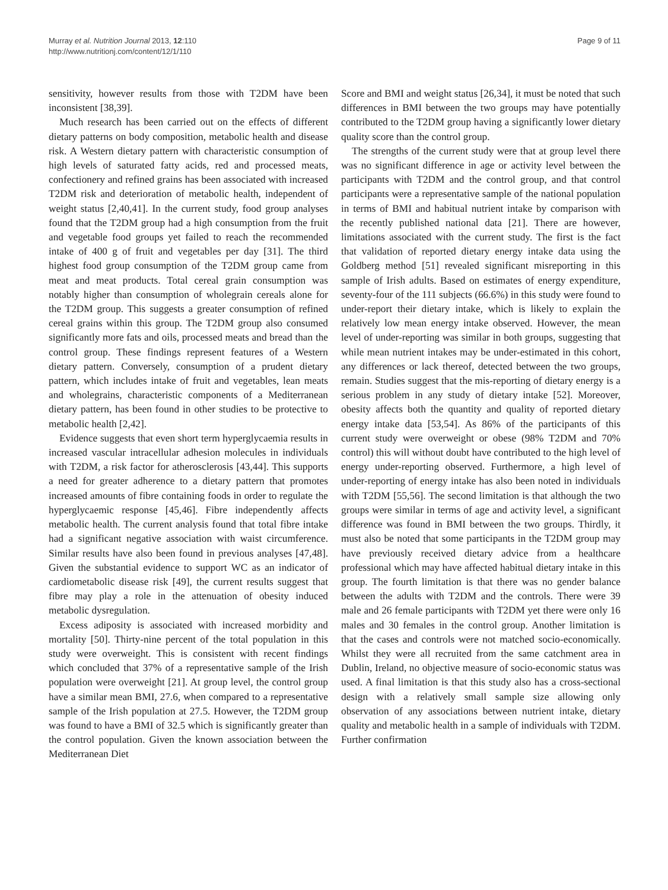Murray et al. Nutrition Journal 2013, 12:110
http://www.nutritionj.com/content/12/1/110
Page 9 of 11
sensitivity, however results from those with T2DM have been inconsistent [38,39].
Much research has been carried out on the effects of different dietary patterns on body composition, metabolic health and disease risk. A Western dietary pattern with characteristic consumption of high levels of saturated fatty acids, red and processed meats, confectionery and refined grains has been associated with increased T2DM risk and deterioration of metabolic health, independent of weight status [2,40,41]. In the current study, food group analyses found that the T2DM group had a high consumption from the fruit and vegetable food groups yet failed to reach the recommended intake of 400 g of fruit and vegetables per day [31]. The third highest food group consumption of the T2DM group came from meat and meat products. Total cereal grain consumption was notably higher than consumption of wholegrain cereals alone for the T2DM group. This suggests a greater consumption of refined cereal grains within this group. The T2DM group also consumed significantly more fats and oils, processed meats and bread than the control group. These findings represent features of a Western dietary pattern. Conversely, consumption of a prudent dietary pattern, which includes intake of fruit and vegetables, lean meats and wholegrains, characteristic components of a Mediterranean dietary pattern, has been found in other studies to be protective to metabolic health [2,42].
Evidence suggests that even short term hyperglycaemia results in increased vascular intracellular adhesion molecules in individuals with T2DM, a risk factor for atherosclerosis [43,44]. This supports a need for greater adherence to a dietary pattern that promotes increased amounts of fibre containing foods in order to regulate the hyperglycaemic response [45,46]. Fibre independently affects metabolic health. The current analysis found that total fibre intake had a significant negative association with waist circumference. Similar results have also been found in previous analyses [47,48]. Given the substantial evidence to support WC as an indicator of cardiometabolic disease risk [49], the current results suggest that fibre may play a role in the attenuation of obesity induced metabolic dysregulation.
Excess adiposity is associated with increased morbidity and mortality [50]. Thirty-nine percent of the total population in this study were overweight. This is consistent with recent findings which concluded that 37% of a representative sample of the Irish population were overweight [21]. At group level, the control group have a similar mean BMI, 27.6, when compared to a representative sample of the Irish population at 27.5. However, the T2DM group was found to have a BMI of 32.5 which is significantly greater than the control population. Given the known association between the Mediterranean Diet
Score and BMI and weight status [26,34], it must be noted that such differences in BMI between the two groups may have potentially contributed to the T2DM group having a significantly lower dietary quality score than the control group.
The strengths of the current study were that at group level there was no significant difference in age or activity level between the participants with T2DM and the control group, and that control participants were a representative sample of the national population in terms of BMI and habitual nutrient intake by comparison with the recently published national data [21]. There are however, limitations associated with the current study. The first is the fact that validation of reported dietary energy intake data using the Goldberg method [51] revealed significant misreporting in this sample of Irish adults. Based on estimates of energy expenditure, seventy-four of the 111 subjects (66.6%) in this study were found to under-report their dietary intake, which is likely to explain the relatively low mean energy intake observed. However, the mean level of under-reporting was similar in both groups, suggesting that while mean nutrient intakes may be under-estimated in this cohort, any differences or lack thereof, detected between the two groups, remain. Studies suggest that the mis-reporting of dietary energy is a serious problem in any study of dietary intake [52]. Moreover, obesity affects both the quantity and quality of reported dietary energy intake data [53,54]. As 86% of the participants of this current study were overweight or obese (98% T2DM and 70% control) this will without doubt have contributed to the high level of energy under-reporting observed. Furthermore, a high level of under-reporting of energy intake has also been noted in individuals with T2DM [55,56]. The second limitation is that although the two groups were similar in terms of age and activity level, a significant difference was found in BMI between the two groups. Thirdly, it must also be noted that some participants in the T2DM group may have previously received dietary advice from a healthcare professional which may have affected habitual dietary intake in this group. The fourth limitation is that there was no gender balance between the adults with T2DM and the controls. There were 39 male and 26 female participants with T2DM yet there were only 16 males and 30 females in the control group. Another limitation is that the cases and controls were not matched socio-economically. Whilst they were all recruited from the same catchment area in Dublin, Ireland, no objective measure of socio-economic status was used. A final limitation is that this study also has a cross-sectional design with a relatively small sample size allowing only observation of any associations between nutrient intake, dietary quality and metabolic health in a sample of individuals with T2DM. Further confirmation